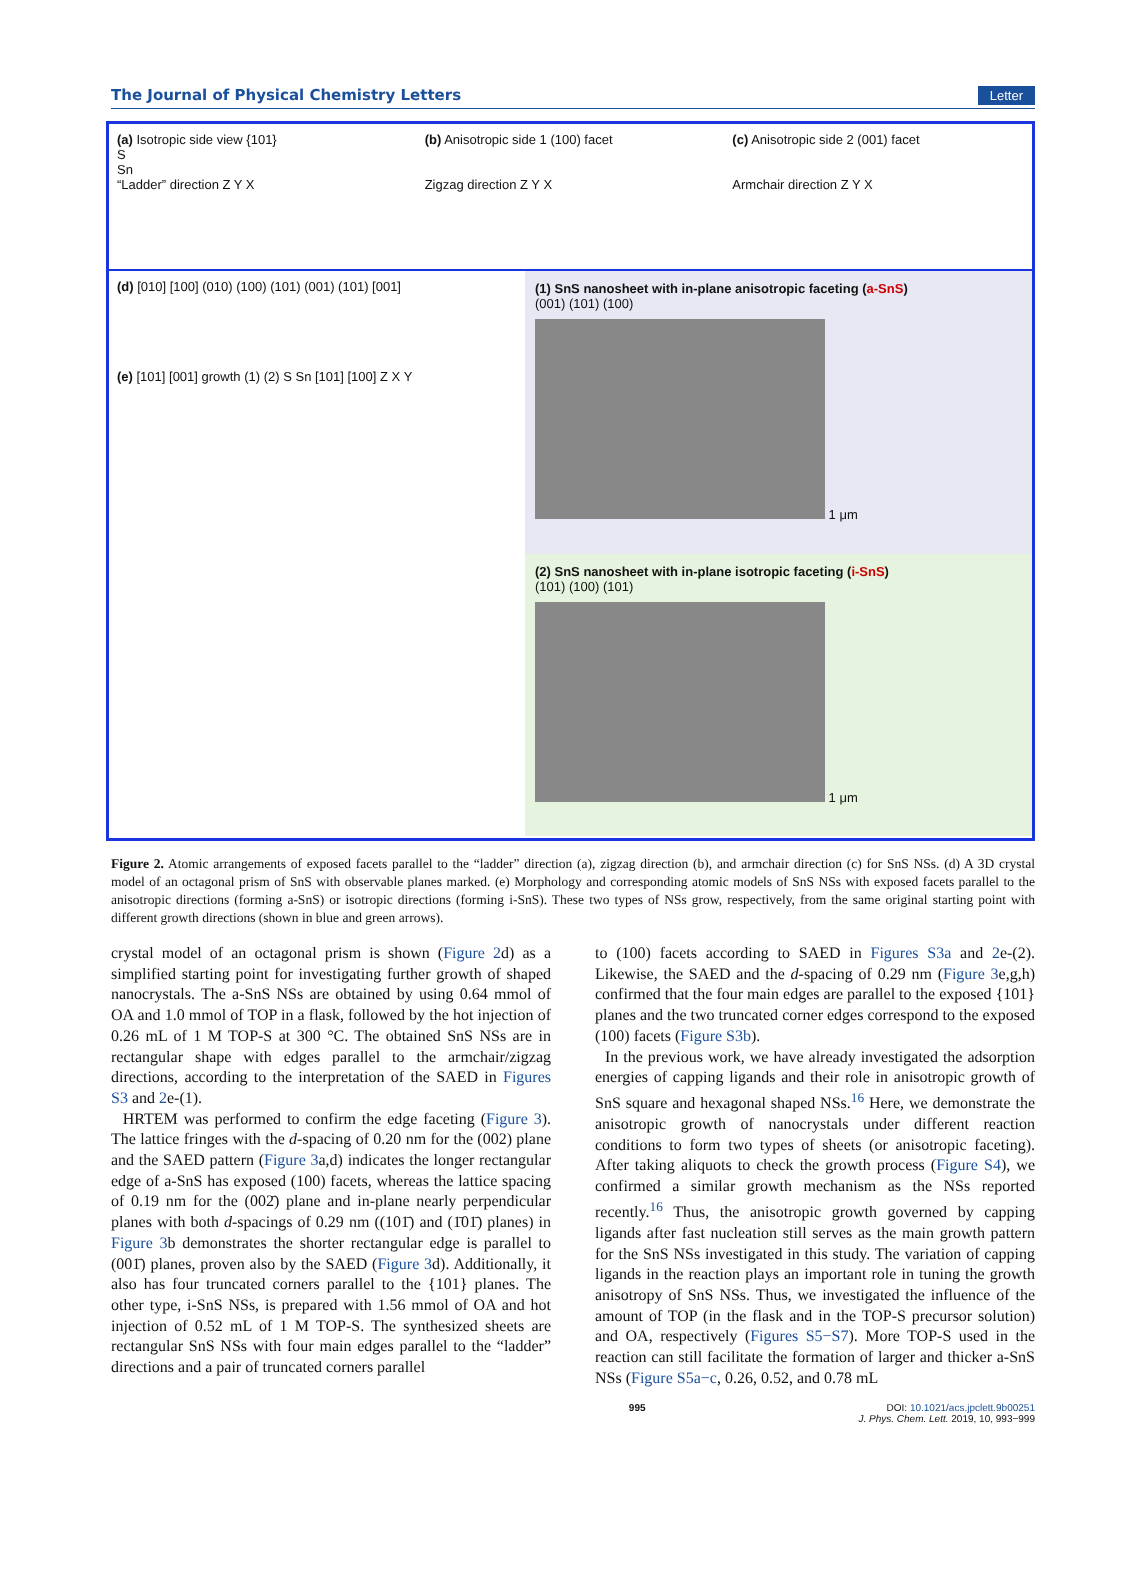The Journal of Physical Chemistry Letters Letter
(a) Isotropic side view {101}
S
Sn
“Ladder” direction Z Y X
(b) Anisotropic side 1 (100) facet
Zigzag direction Z Y X
(c) Anisotropic side 2 (001) facet
Armchair direction Z Y X
(d) [010] [100] (010) (100) (101) (001) (101) [001]
(e) [101] [001] growth (1) (2) S Sn [101] [100] Z X Y
(1) SnS nanosheet with in-plane anisotropic faceting (a-SnS)
(001) (101) (100)
1 μm
(2) SnS nanosheet with in-plane isotropic faceting (i-SnS)
(101) (100) (101)
1 μm
Figure 2. Atomic arrangements of exposed facets parallel to the “ladder” direction (a), zigzag direction (b), and armchair direction (c) for SnS NSs. (d) A 3D crystal model of an octagonal prism of SnS with observable planes marked. (e) Morphology and corresponding atomic models of SnS NSs with exposed facets parallel to the anisotropic directions (forming a-SnS) or isotropic directions (forming i-SnS). These two types of NSs grow, respectively, from the same original starting point with different growth directions (shown in blue and green arrows).
crystal model of an octagonal prism is shown (Figure 2d) as a simplified starting point for investigating further growth of shaped nanocrystals. The a-SnS NSs are obtained by using 0.64 mmol of OA and 1.0 mmol of TOP in a flask, followed by the hot injection of 0.26 mL of 1 M TOP-S at 300 °C. The obtained SnS NSs are in rectangular shape with edges parallel to the armchair/zigzag directions, according to the interpretation of the SAED in Figures S3 and 2e-(1).
HRTEM was performed to confirm the edge faceting (Figure 3). The lattice fringes with the d-spacing of 0.20 nm for the (002) plane and the SAED pattern (Figure 3a,d) indicates the longer rectangular edge of a-SnS has exposed (100) facets, whereas the lattice spacing of 0.19 nm for the (002̄) plane and in-plane nearly perpendicular planes with both d-spacings of 0.29 nm ((101̄) and (1̄01̄) planes) in Figure 3b demonstrates the shorter rectangular edge is parallel to (001̄) planes, proven also by the SAED (Figure 3d). Additionally, it also has four truncated corners parallel to the {101} planes. The other type, i-SnS NSs, is prepared with 1.56 mmol of OA and hot injection of 0.52 mL of 1 M TOP-S. The synthesized sheets are rectangular SnS NSs with four main edges parallel to the “ladder” directions and a pair of truncated corners parallel
to (100) facets according to SAED in Figures S3a and 2e-(2). Likewise, the SAED and the d-spacing of 0.29 nm (Figure 3e,g,h) confirmed that the four main edges are parallel to the exposed {101} planes and the two truncated corner edges correspond to the exposed (100) facets (Figure S3b).
In the previous work, we have already investigated the adsorption energies of capping ligands and their role in anisotropic growth of SnS square and hexagonal shaped NSs.<sup>16</sup> Here, we demonstrate the anisotropic growth of nanocrystals under different reaction conditions to form two types of sheets (or anisotropic faceting). After taking aliquots to check the growth process (Figure S4), we confirmed a similar growth mechanism as the NSs reported recently.<sup>16</sup> Thus, the anisotropic growth governed by capping ligands after fast nucleation still serves as the main growth pattern for the SnS NSs investigated in this study. The variation of capping ligands in the reaction plays an important role in tuning the growth anisotropy of SnS NSs. Thus, we investigated the influence of the amount of TOP (in the flask and in the TOP-S precursor solution) and OA, respectively (Figures S5−S7). More TOP-S used in the reaction can still facilitate the formation of larger and thicker a-SnS NSs (Figure S5a−c, 0.26, 0.52, and 0.78 mL
995 DOI: 10.1021/acs.jpclett.9b00251
J. Phys. Chem. Lett. 2019, 10, 993−999